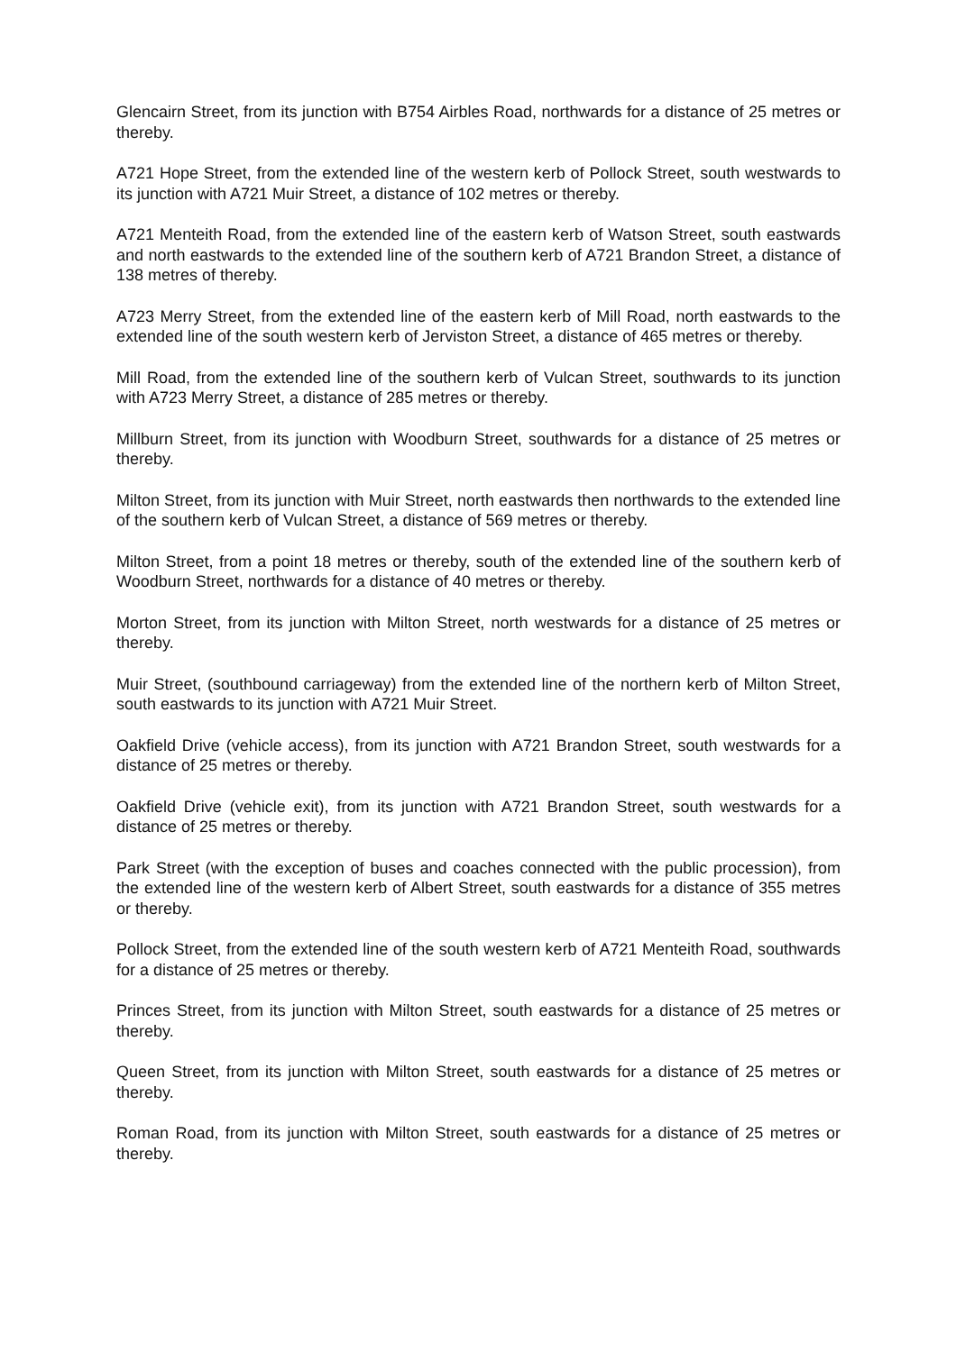Glencairn Street, from its junction with B754 Airbles Road, northwards for a distance of 25 metres or thereby.
A721 Hope Street, from the extended line of the western kerb of Pollock Street, south westwards to its junction with A721 Muir Street, a distance of 102 metres or thereby.
A721 Menteith Road, from the extended line of the eastern kerb of Watson Street, south eastwards and north eastwards to the extended line of the southern kerb of A721 Brandon Street, a distance of 138 metres of thereby.
A723 Merry Street, from the extended line of the eastern kerb of Mill Road, north eastwards to the extended line of the south western kerb of Jerviston Street, a distance of 465 metres or thereby.
Mill Road, from the extended line of the southern kerb of Vulcan Street, southwards to its junction with A723 Merry Street, a distance of 285 metres or thereby.
Millburn Street, from its junction with Woodburn Street, southwards for a distance of 25 metres or thereby.
Milton Street, from its junction with Muir Street, north eastwards then northwards to the extended line of the southern kerb of Vulcan Street, a distance of 569 metres or thereby.
Milton Street, from a point 18 metres or thereby, south of the extended line of the southern kerb of Woodburn Street, northwards for a distance of 40 metres or thereby.
Morton Street, from its junction with Milton Street, north westwards for a distance of 25 metres or thereby.
Muir Street, (southbound carriageway) from the extended line of the northern kerb of Milton Street, south eastwards to its junction with A721 Muir Street.
Oakfield Drive (vehicle access), from its junction with A721 Brandon Street, south westwards for a distance of 25 metres or thereby.
Oakfield Drive (vehicle exit), from its junction with A721 Brandon Street, south westwards for a distance of 25 metres or thereby.
Park Street (with the exception of buses and coaches connected with the public procession), from the extended line of the western kerb of Albert Street, south eastwards for a distance of 355 metres or thereby.
Pollock Street, from the extended line of the south western kerb of A721 Menteith Road, southwards for a distance of 25 metres or thereby.
Princes Street, from its junction with Milton Street, south eastwards for a distance of 25 metres or thereby.
Queen Street, from its junction with Milton Street, south eastwards for a distance of 25 metres or thereby.
Roman Road, from its junction with Milton Street, south eastwards for a distance of 25 metres or thereby.